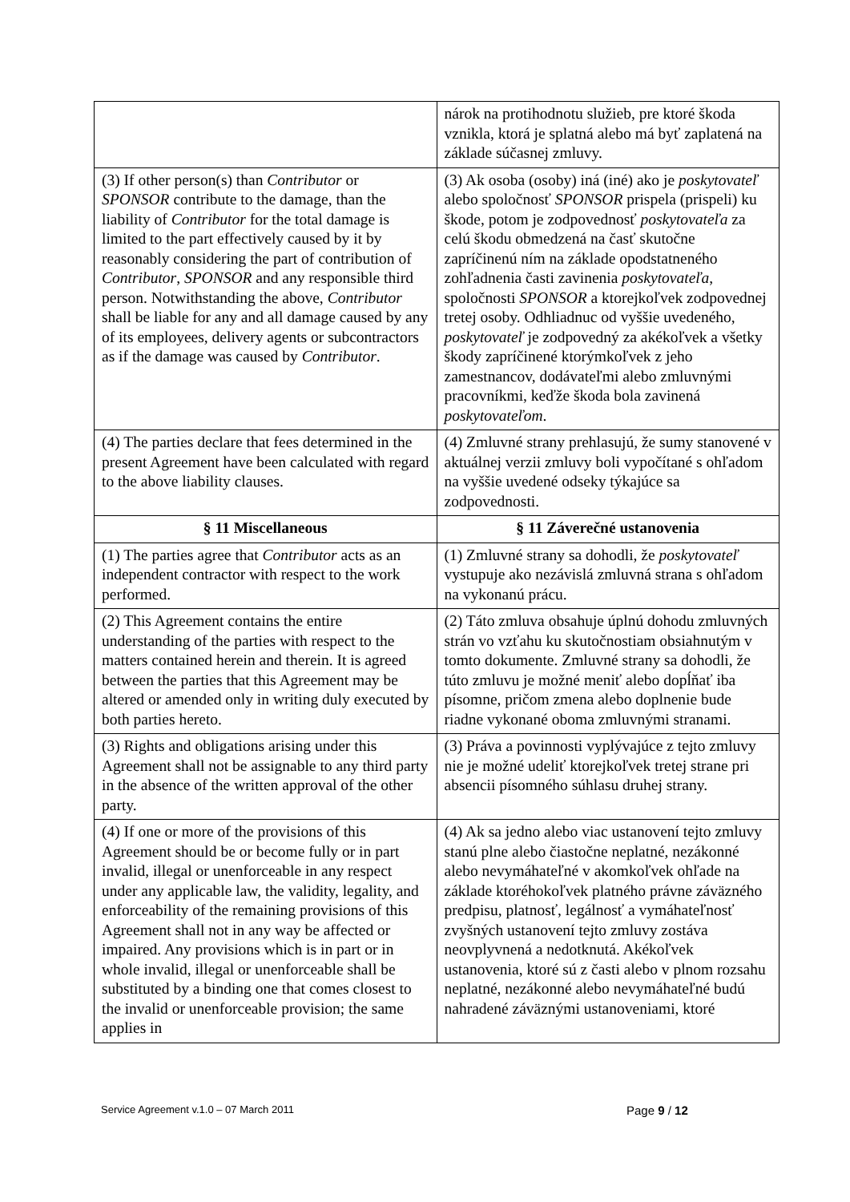| | nárok na protihodnotu služieb, pre ktoré škoda vznikla, ktorá je splatná alebo má byť zaplatená na základe súčasnej zmluvy. |
| (3) If other person(s) than Contributor or SPONSOR contribute to the damage, than the liability of Contributor for the total damage is limited to the part effectively caused by it by reasonably considering the part of contribution of Contributor , SPONSOR and any responsible third person. Notwithstanding the above, Contributor shall be liable for any and all damage caused by any of its employees, delivery agents or subcontractors as if the damage was caused by Contributor . | (3) Ak osoba (osoby) iná (iné) ako je poskytovateľ alebo spoločnosť SPONSOR prispela (prispeli) ku škode, potom je zodpovednosť poskytovateľa za celú škodu obmedzená na časť skutočne zapríčinenú ním na základe opodstatneného zohľadnenia časti zavinenia poskytovateľa , spoločnosti SPONSOR a ktorejkoľvek zodpovednej tretej osoby. Odhliadnuc od vyššie uvedeného, poskytovateľ je zodpovedný za akékoľvek a všetky škody zapríčinené ktorýmkoľvek z jeho zamestnancov, dodávateľmi alebo zmluvnými pracovníkmi, keďže škoda bola zavinená poskytovateľom . |
| (4) The parties declare that fees determined in the present Agreement have been calculated with regard to the above liability clauses. | (4) Zmluvné strany prehlasujú, že sumy stanovené v aktuálnej verzii zmluvy boli vypočítané s ohľadom na vyššie uvedené odseky týkajúce sa zodpovednosti. |
| § 11 Miscellaneous | § 11 Záverečné ustanovenia |
| (1) The parties agree that Contributor acts as an independent contractor with respect to the work performed. | (1) Zmluvné strany sa dohodli, že poskytovateľ vystupuje ako nezávislá zmluvná strana s ohľadom na vykonanú prácu. |
| (2) This Agreement contains the entire understanding of the parties with respect to the matters contained herein and therein. It is agreed between the parties that this Agreement may be altered or amended only in writing duly executed by both parties hereto. | (2) Táto zmluva obsahuje úplnú dohodu zmluvných strán vo vzťahu ku skutočnostiam obsiahnutým v tomto dokumente. Zmluvné strany sa dohodli, že túto zmluvu je možné meniť alebo dopĺňať iba písomne, pričom zmena alebo doplnenie bude riadne vykonané oboma zmluvnými stranami. |
| (3) Rights and obligations arising under this Agreement shall not be assignable to any third party in the absence of the written approval of the other party. | (3) Práva a povinnosti vyplývajúce z tejto zmluvy nie je možné udeliť ktorejkoľvek tretej strane pri absencii písomného súhlasu druhej strany. |
| (4) If one or more of the provisions of this Agreement should be or become fully or in part invalid, illegal or unenforceable in any respect under any applicable law, the validity, legality, and enforceability of the remaining provisions of this Agreement shall not in any way be affected or impaired. Any provisions which is in part or in whole invalid, illegal or unenforceable shall be substituted by a binding one that comes closest to the invalid or unenforceable provision; the same applies in | (4) Ak sa jedno alebo viac ustanovení tejto zmluvy stanú plne alebo čiastočne neplatné, nezákonné alebo nevymáhateľné v akomkoľvek ohľade na základe ktoréhokoľvek platného právne záväzného predpisu, platnosť, legálnosť a vymáhateľnosť zvyšných ustanovení tejto zmluvy zostáva neovplyvnená a nedotknutá. Akékoľvek ustanovenia, ktoré sú z časti alebo v plnom rozsahu neplatné, nezákonné alebo nevymáhateľné budú nahradené záväznými ustanoveniami, ktoré |
Service Agreement v.1.0 – 07 March 2011
Page 9 / 12